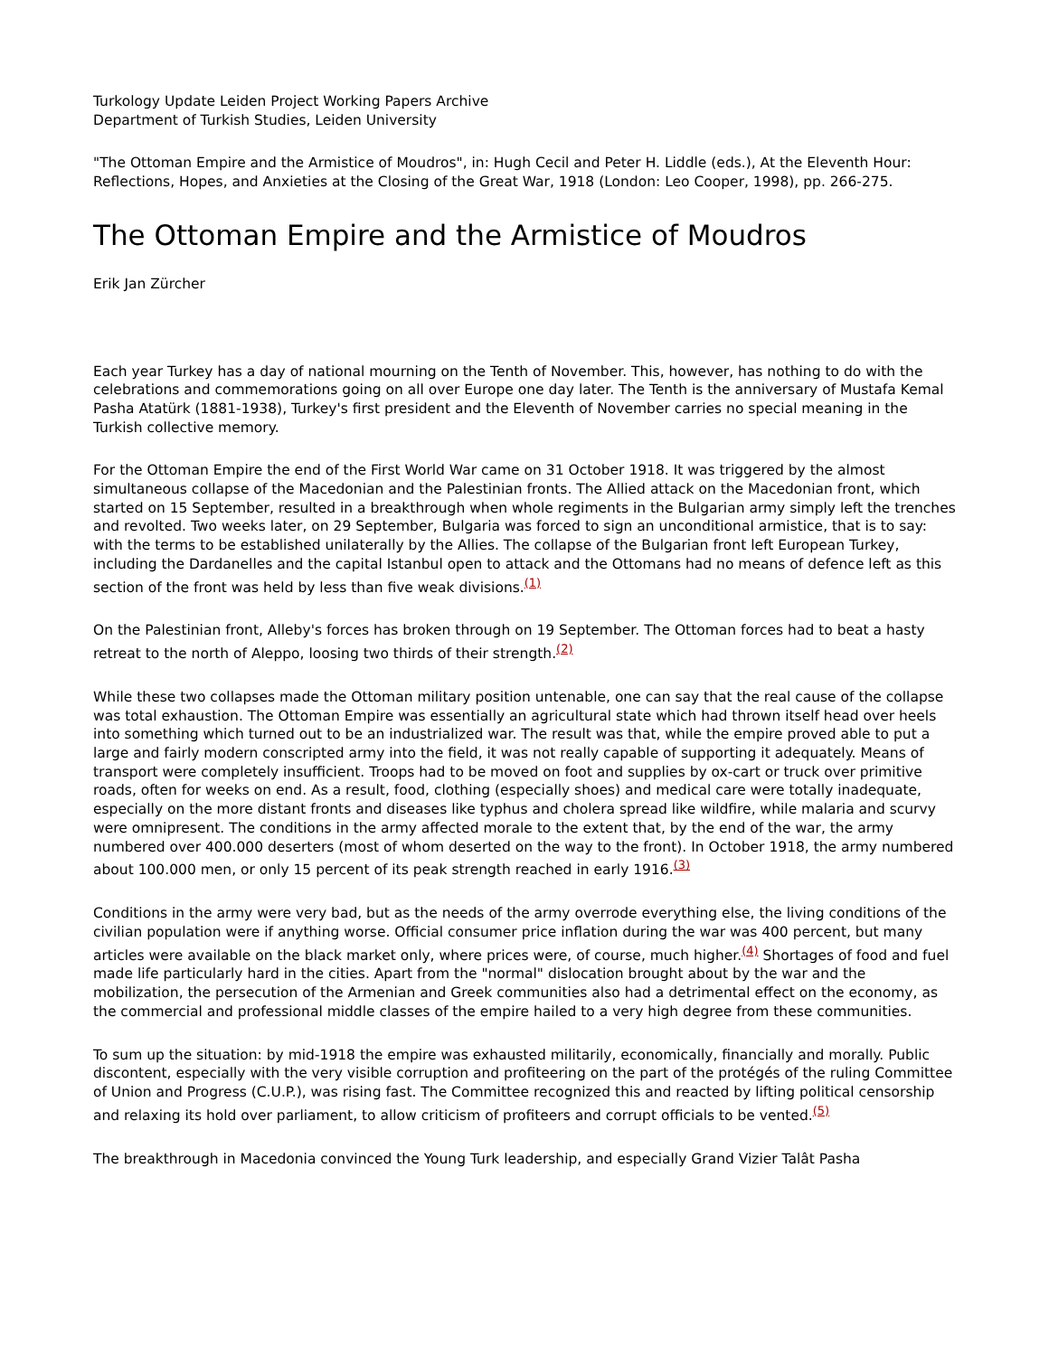Turkology Update Leiden Project Working Papers Archive
Department of Turkish Studies, Leiden University
"The Ottoman Empire and the Armistice of Moudros", in: Hugh Cecil and Peter H. Liddle (eds.), At the Eleventh Hour: Reflections, Hopes, and Anxieties at the Closing of the Great War, 1918 (London: Leo Cooper, 1998), pp. 266-275.
The Ottoman Empire and the Armistice of Moudros
Erik Jan Zürcher
Each year Turkey has a day of national mourning on the Tenth of November. This, however, has nothing to do with the celebrations and commemorations going on all over Europe one day later. The Tenth is the anniversary of Mustafa Kemal Pasha Atatürk (1881-1938), Turkey's first president and the Eleventh of November carries no special meaning in the Turkish collective memory.
For the Ottoman Empire the end of the First World War came on 31 October 1918. It was triggered by the almost simultaneous collapse of the Macedonian and the Palestinian fronts. The Allied attack on the Macedonian front, which started on 15 September, resulted in a breakthrough when whole regiments in the Bulgarian army simply left the trenches and revolted. Two weeks later, on 29 September, Bulgaria was forced to sign an unconditional armistice, that is to say: with the terms to be established unilaterally by the Allies. The collapse of the Bulgarian front left European Turkey, including the Dardanelles and the capital Istanbul open to attack and the Ottomans had no means of defence left as this section of the front was held by less than five weak divisions.<sup>(1)</sup>
On the Palestinian front, Alleby's forces has broken through on 19 September. The Ottoman forces had to beat a hasty retreat to the north of Aleppo, loosing two thirds of their strength.<sup>(2)</sup>
While these two collapses made the Ottoman military position untenable, one can say that the real cause of the collapse was total exhaustion. The Ottoman Empire was essentially an agricultural state which had thrown itself head over heels into something which turned out to be an industrialized war. The result was that, while the empire proved able to put a large and fairly modern conscripted army into the field, it was not really capable of supporting it adequately. Means of transport were completely insufficient. Troops had to be moved on foot and supplies by ox-cart or truck over primitive roads, often for weeks on end. As a result, food, clothing (especially shoes) and medical care were totally inadequate, especially on the more distant fronts and diseases like typhus and cholera spread like wildfire, while malaria and scurvy were omnipresent. The conditions in the army affected morale to the extent that, by the end of the war, the army numbered over 400.000 deserters (most of whom deserted on the way to the front). In October 1918, the army numbered about 100.000 men, or only 15 percent of its peak strength reached in early 1916.<sup>(3)</sup>
Conditions in the army were very bad, but as the needs of the army overrode everything else, the living conditions of the civilian population were if anything worse. Official consumer price inflation during the war was 400 percent, but many articles were available on the black market only, where prices were, of course, much higher.<sup>(4)</sup> Shortages of food and fuel made life particularly hard in the cities. Apart from the "normal" dislocation brought about by the war and the mobilization, the persecution of the Armenian and Greek communities also had a detrimental effect on the economy, as the commercial and professional middle classes of the empire hailed to a very high degree from these communities.
To sum up the situation: by mid-1918 the empire was exhausted militarily, economically, financially and morally. Public discontent, especially with the very visible corruption and profiteering on the part of the protégés of the ruling Committee of Union and Progress (C.U.P.), was rising fast. The Committee recognized this and reacted by lifting political censorship and relaxing its hold over parliament, to allow criticism of profiteers and corrupt officials to be vented.<sup>(5)</sup>
The breakthrough in Macedonia convinced the Young Turk leadership, and especially Grand Vizier Talât Pasha